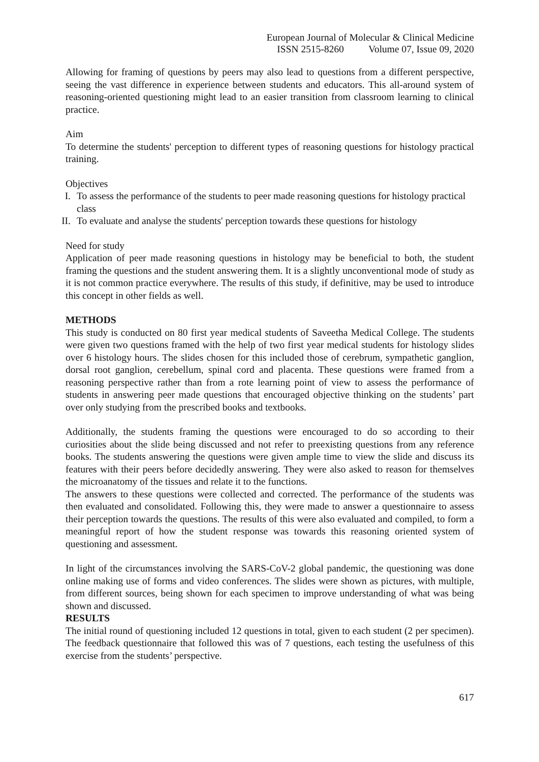European Journal of Molecular & Clinical Medicine
ISSN 2515-8260 Volume 07, Issue 09, 2020
Allowing for framing of questions by peers may also lead to questions from a different perspective, seeing the vast difference in experience between students and educators. This all-around system of reasoning-oriented questioning might lead to an easier transition from classroom learning to clinical practice.
Aim
To determine the students' perception to different types of reasoning questions for histology practical training.
Objectives
I. To assess the performance of the students to peer made reasoning questions for histology practical class
II. To evaluate and analyse the students' perception towards these questions for histology
Need for study
Application of peer made reasoning questions in histology may be beneficial to both, the student framing the questions and the student answering them. It is a slightly unconventional mode of study as it is not common practice everywhere. The results of this study, if definitive, may be used to introduce this concept in other fields as well.
METHODS
This study is conducted on 80 first year medical students of Saveetha Medical College. The students were given two questions framed with the help of two first year medical students for histology slides over 6 histology hours. The slides chosen for this included those of cerebrum, sympathetic ganglion, dorsal root ganglion, cerebellum, spinal cord and placenta. These questions were framed from a reasoning perspective rather than from a rote learning point of view to assess the performance of students in answering peer made questions that encouraged objective thinking on the students’ part over only studying from the prescribed books and textbooks.
Additionally, the students framing the questions were encouraged to do so according to their curiosities about the slide being discussed and not refer to preexisting questions from any reference books. The students answering the questions were given ample time to view the slide and discuss its features with their peers before decidedly answering. They were also asked to reason for themselves the microanatomy of the tissues and relate it to the functions.
The answers to these questions were collected and corrected. The performance of the students was then evaluated and consolidated. Following this, they were made to answer a questionnaire to assess their perception towards the questions. The results of this were also evaluated and compiled, to form a meaningful report of how the student response was towards this reasoning oriented system of questioning and assessment.
In light of the circumstances involving the SARS-CoV-2 global pandemic, the questioning was done online making use of forms and video conferences. The slides were shown as pictures, with multiple, from different sources, being shown for each specimen to improve understanding of what was being shown and discussed.
RESULTS
The initial round of questioning included 12 questions in total, given to each student (2 per specimen). The feedback questionnaire that followed this was of 7 questions, each testing the usefulness of this exercise from the students’ perspective.
617